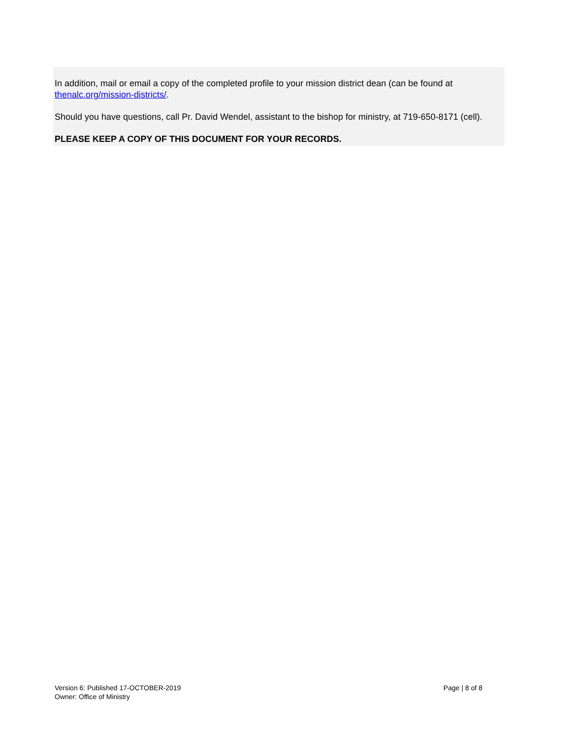In addition, mail or email a copy of the completed profile to your mission district dean (can be found at thenalc.org/mission-districts/.
Should you have questions, call Pr. David Wendel, assistant to the bishop for ministry, at 719-650-8171 (cell).
PLEASE KEEP A COPY OF THIS DOCUMENT FOR YOUR RECORDS.
Version 6: Published 17-OCTOBER-2019
Owner: Office of Ministry
Page | 8 of 8